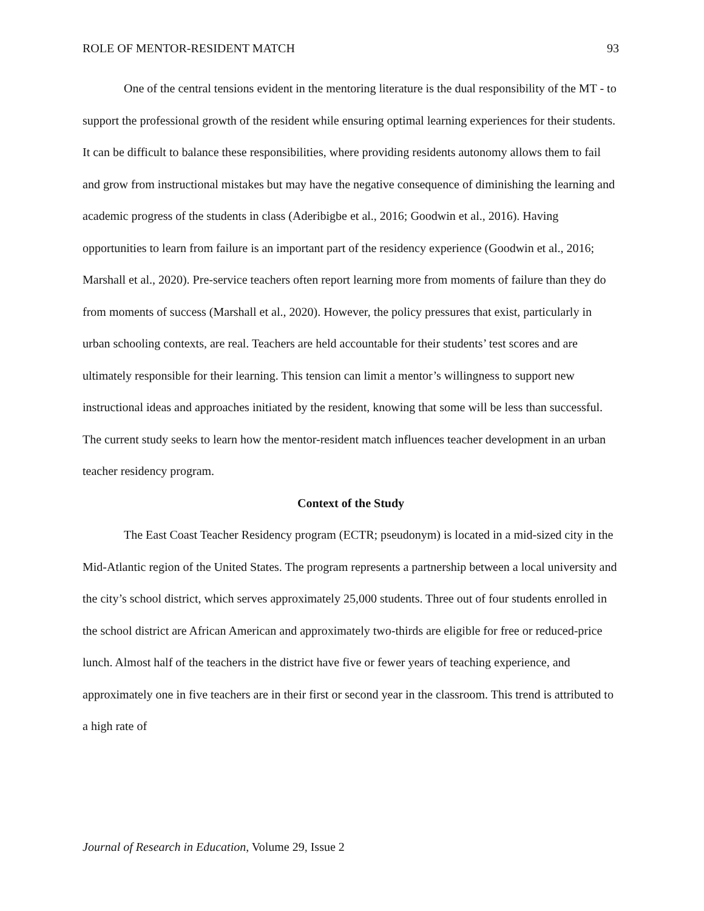ROLE OF MENTOR-RESIDENT MATCH 93
One of the central tensions evident in the mentoring literature is the dual responsibility of the MT - to support the professional growth of the resident while ensuring optimal learning experiences for their students. It can be difficult to balance these responsibilities, where providing residents autonomy allows them to fail and grow from instructional mistakes but may have the negative consequence of diminishing the learning and academic progress of the students in class (Aderibigbe et al., 2016; Goodwin et al., 2016). Having opportunities to learn from failure is an important part of the residency experience (Goodwin et al., 2016; Marshall et al., 2020). Pre-service teachers often report learning more from moments of failure than they do from moments of success (Marshall et al., 2020). However, the policy pressures that exist, particularly in urban schooling contexts, are real. Teachers are held accountable for their students’ test scores and are ultimately responsible for their learning. This tension can limit a mentor’s willingness to support new instructional ideas and approaches initiated by the resident, knowing that some will be less than successful. The current study seeks to learn how the mentor-resident match influences teacher development in an urban teacher residency program.
Context of the Study
The East Coast Teacher Residency program (ECTR; pseudonym) is located in a mid-sized city in the Mid-Atlantic region of the United States. The program represents a partnership between a local university and the city’s school district, which serves approximately 25,000 students. Three out of four students enrolled in the school district are African American and approximately two-thirds are eligible for free or reduced-price lunch. Almost half of the teachers in the district have five or fewer years of teaching experience, and approximately one in five teachers are in their first or second year in the classroom. This trend is attributed to a high rate of
Journal of Research in Education, Volume 29, Issue 2